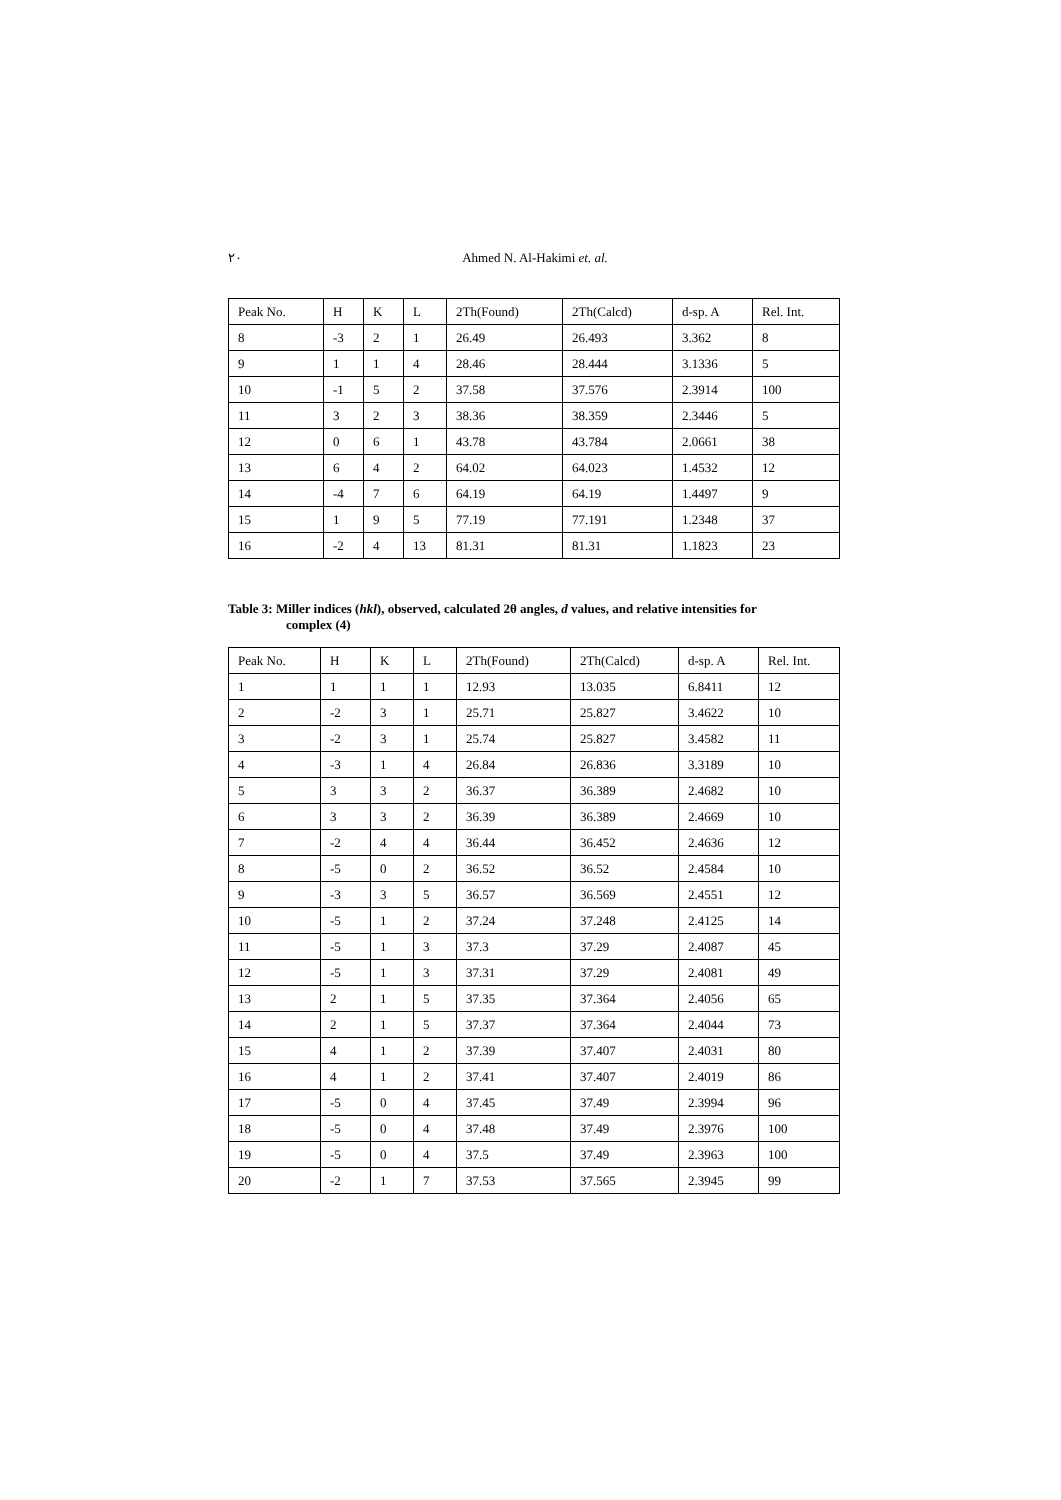٢٠ Ahmed N. Al-Hakimi et. al.
| Peak No. | H | K | L | 2Th(Found) | 2Th(Calcd) | d-sp. A | Rel. Int. |
| --- | --- | --- | --- | --- | --- | --- | --- |
| 8 | -3 | 2 | 1 | 26.49 | 26.493 | 3.362 | 8 |
| 9 | 1 | 1 | 4 | 28.46 | 28.444 | 3.1336 | 5 |
| 10 | -1 | 5 | 2 | 37.58 | 37.576 | 2.3914 | 100 |
| 11 | 3 | 2 | 3 | 38.36 | 38.359 | 2.3446 | 5 |
| 12 | 0 | 6 | 1 | 43.78 | 43.784 | 2.0661 | 38 |
| 13 | 6 | 4 | 2 | 64.02 | 64.023 | 1.4532 | 12 |
| 14 | -4 | 7 | 6 | 64.19 | 64.19 | 1.4497 | 9 |
| 15 | 1 | 9 | 5 | 77.19 | 77.191 | 1.2348 | 37 |
| 16 | -2 | 4 | 13 | 81.31 | 81.31 | 1.1823 | 23 |
Table 3: Miller indices (hkl), observed, calculated 2θ angles, d values, and relative intensities for
complex (4)
| Peak No. | H | K | L | 2Th(Found) | 2Th(Calcd) | d-sp. A | Rel. Int. |
| --- | --- | --- | --- | --- | --- | --- | --- |
| 1 | 1 | 1 | 1 | 12.93 | 13.035 | 6.8411 | 12 |
| 2 | -2 | 3 | 1 | 25.71 | 25.827 | 3.4622 | 10 |
| 3 | -2 | 3 | 1 | 25.74 | 25.827 | 3.4582 | 11 |
| 4 | -3 | 1 | 4 | 26.84 | 26.836 | 3.3189 | 10 |
| 5 | 3 | 3 | 2 | 36.37 | 36.389 | 2.4682 | 10 |
| 6 | 3 | 3 | 2 | 36.39 | 36.389 | 2.4669 | 10 |
| 7 | -2 | 4 | 4 | 36.44 | 36.452 | 2.4636 | 12 |
| 8 | -5 | 0 | 2 | 36.52 | 36.52 | 2.4584 | 10 |
| 9 | -3 | 3 | 5 | 36.57 | 36.569 | 2.4551 | 12 |
| 10 | -5 | 1 | 2 | 37.24 | 37.248 | 2.4125 | 14 |
| 11 | -5 | 1 | 3 | 37.3 | 37.29 | 2.4087 | 45 |
| 12 | -5 | 1 | 3 | 37.31 | 37.29 | 2.4081 | 49 |
| 13 | 2 | 1 | 5 | 37.35 | 37.364 | 2.4056 | 65 |
| 14 | 2 | 1 | 5 | 37.37 | 37.364 | 2.4044 | 73 |
| 15 | 4 | 1 | 2 | 37.39 | 37.407 | 2.4031 | 80 |
| 16 | 4 | 1 | 2 | 37.41 | 37.407 | 2.4019 | 86 |
| 17 | -5 | 0 | 4 | 37.45 | 37.49 | 2.3994 | 96 |
| 18 | -5 | 0 | 4 | 37.48 | 37.49 | 2.3976 | 100 |
| 19 | -5 | 0 | 4 | 37.5 | 37.49 | 2.3963 | 100 |
| 20 | -2 | 1 | 7 | 37.53 | 37.565 | 2.3945 | 99 |